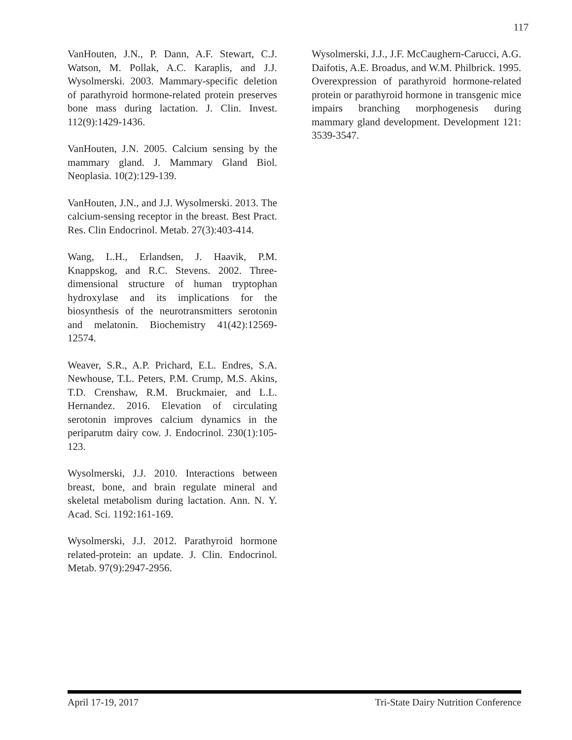117
VanHouten, J.N., P. Dann, A.F. Stewart, C.J. Watson, M. Pollak, A.C. Karaplis, and J.J. Wysolmerski. 2003. Mammary-specific deletion of parathyroid hormone-related protein preserves bone mass during lactation. J. Clin. Invest. 112(9):1429-1436.
VanHouten, J.N. 2005. Calcium sensing by the mammary gland. J. Mammary Gland Biol. Neoplasia. 10(2):129-139.
VanHouten, J.N., and J.J. Wysolmerski. 2013. The calcium-sensing receptor in the breast. Best Pract. Res. Clin Endocrinol. Metab. 27(3):403-414.
Wang, L.H., Erlandsen, J. Haavik, P.M. Knappskog, and R.C. Stevens. 2002. Three-dimensional structure of human tryptophan hydroxylase and its implications for the biosynthesis of the neurotransmitters serotonin and melatonin. Biochemistry 41(42):12569-12574.
Weaver, S.R., A.P. Prichard, E.L. Endres, S.A. Newhouse, T.L. Peters, P.M. Crump, M.S. Akins, T.D. Crenshaw, R.M. Bruckmaier, and L.L. Hernandez. 2016. Elevation of circulating serotonin improves calcium dynamics in the periparutm dairy cow. J. Endocrinol. 230(1):105-123.
Wysolmerski, J.J. 2010. Interactions between breast, bone, and brain regulate mineral and skeletal metabolism during lactation. Ann. N. Y. Acad. Sci. 1192:161-169.
Wysolmerski, J.J. 2012. Parathyroid hormone related-protein: an update. J. Clin. Endocrinol. Metab. 97(9):2947-2956.
Wysolmerski, J.J., J.F. McCaughern-Carucci, A.G. Daifotis, A.E. Broadus, and W.M. Philbrick. 1995. Overexpression of parathyroid hormone-related protein or parathyroid hormone in transgenic mice impairs branching morphogenesis during mammary gland development. Development 121: 3539-3547.
April 17-19, 2017 Tri-State Dairy Nutrition Conference